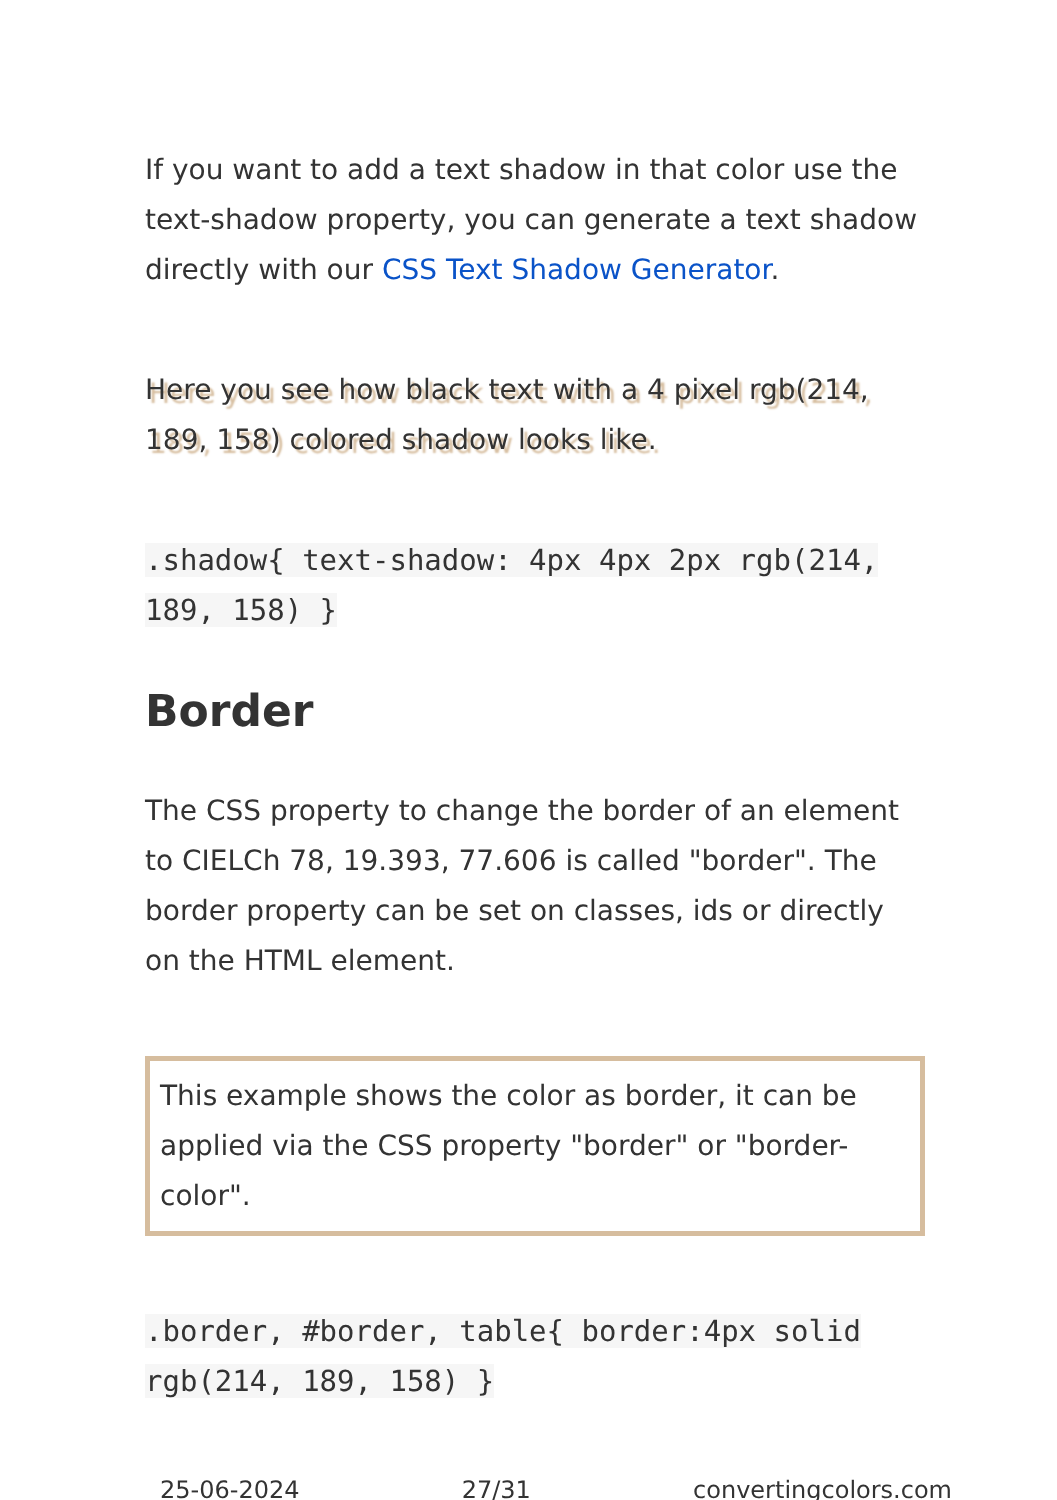If you want to add a text shadow in that color use the text-shadow property, you can generate a text shadow directly with our CSS Text Shadow Generator.
Here you see how black text with a 4 pixel rgb(214, 189, 158) colored shadow looks like.
.shadow{ text-shadow: 4px 4px 2px rgb(214, 189, 158) }
Border
The CSS property to change the border of an element to CIELCh 78, 19.393, 77.606 is called "border". The border property can be set on classes, ids or directly on the HTML element.
This example shows the color as border, it can be applied via the CSS property "border" or "border-color".
.border, #border, table{ border:4px solid rgb(214, 189, 158) }
25-06-2024 27/31 convertingcolors.com